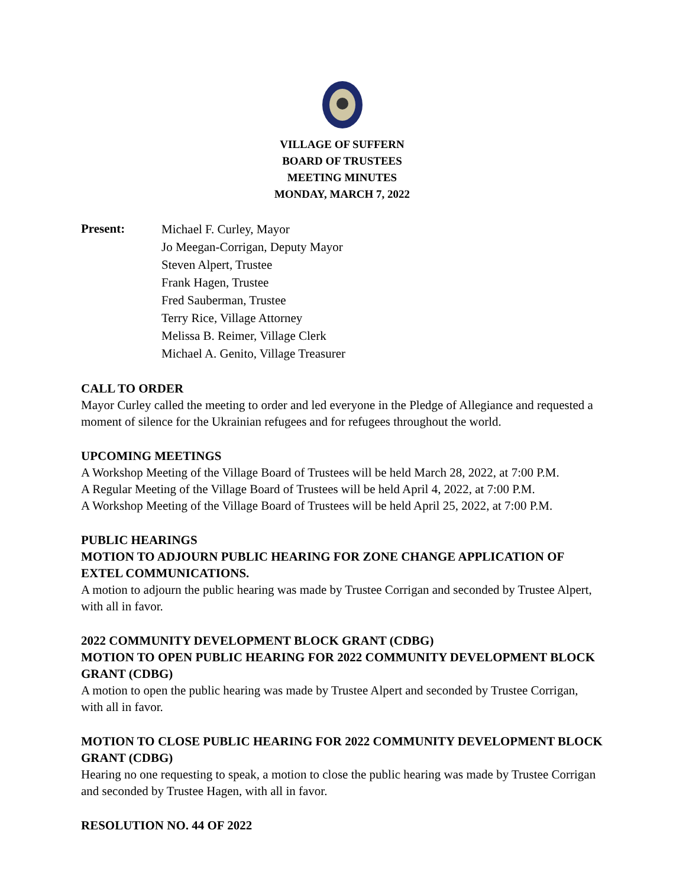VILLAGE OF SUFFERN
BOARD OF TRUSTEES
MEETING MINUTES
MONDAY, MARCH 7, 2022
Present:
Michael F. Curley, Mayor
Jo Meegan-Corrigan, Deputy Mayor
Steven Alpert, Trustee
Frank Hagen, Trustee
Fred Sauberman, Trustee
Terry Rice, Village Attorney
Melissa B. Reimer, Village Clerk
Michael A. Genito, Village Treasurer
CALL TO ORDER
Mayor Curley called the meeting to order and led everyone in the Pledge of Allegiance and requested a moment of silence for the Ukrainian refugees and for refugees throughout the world.
UPCOMING MEETINGS
A Workshop Meeting of the Village Board of Trustees will be held March 28, 2022, at 7:00 P.M.
A Regular Meeting of the Village Board of Trustees will be held April 4, 2022, at 7:00 P.M.
A Workshop Meeting of the Village Board of Trustees will be held April 25, 2022, at 7:00 P.M.
PUBLIC HEARINGS
MOTION TO ADJOURN PUBLIC HEARING FOR ZONE CHANGE APPLICATION OF EXTEL COMMUNICATIONS.
A motion to adjourn the public hearing was made by Trustee Corrigan and seconded by Trustee Alpert, with all in favor.
2022 COMMUNITY DEVELOPMENT BLOCK GRANT (CDBG)
MOTION TO OPEN PUBLIC HEARING FOR 2022 COMMUNITY DEVELOPMENT BLOCK GRANT (CDBG)
A motion to open the public hearing was made by Trustee Alpert and seconded by Trustee Corrigan, with all in favor.
MOTION TO CLOSE PUBLIC HEARING FOR 2022 COMMUNITY DEVELOPMENT BLOCK GRANT (CDBG)
Hearing no one requesting to speak, a motion to close the public hearing was made by Trustee Corrigan and seconded by Trustee Hagen, with all in favor.
RESOLUTION NO. 44 OF 2022